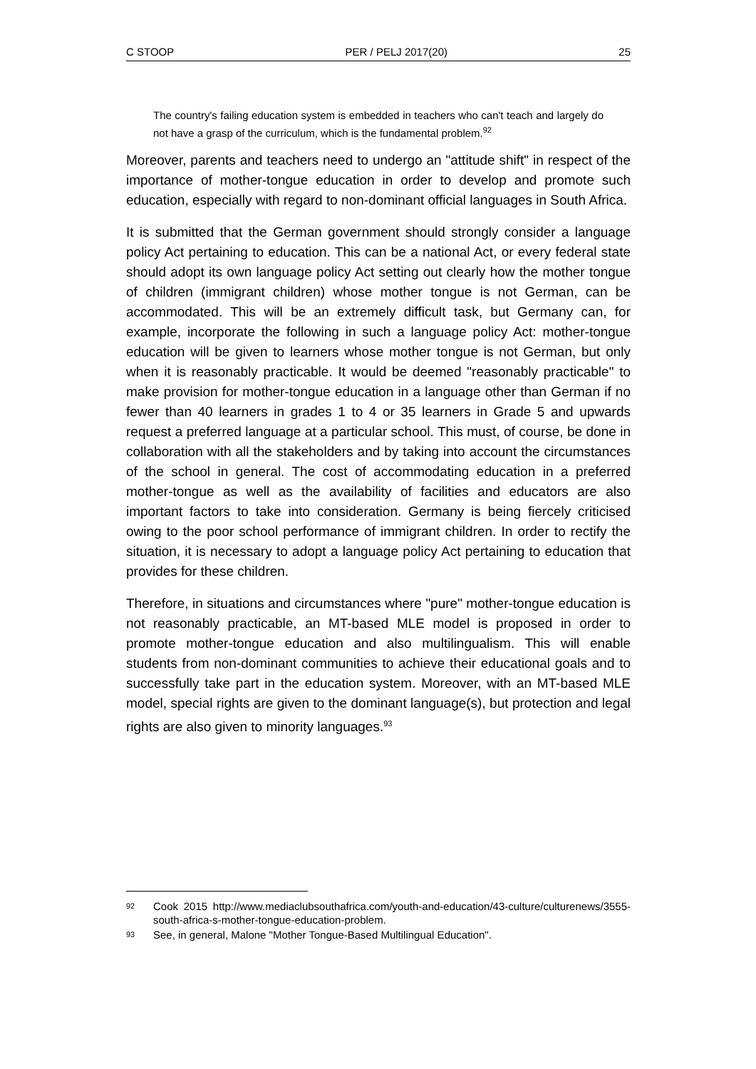C STOOP PER / PELJ 2017(20) 25
The country's failing education system is embedded in teachers who can't teach and largely do not have a grasp of the curriculum, which is the fundamental problem.<sup>92</sup>
Moreover, parents and teachers need to undergo an "attitude shift" in respect of the importance of mother-tongue education in order to develop and promote such education, especially with regard to non-dominant official languages in South Africa.
It is submitted that the German government should strongly consider a language policy Act pertaining to education. This can be a national Act, or every federal state should adopt its own language policy Act setting out clearly how the mother tongue of children (immigrant children) whose mother tongue is not German, can be accommodated. This will be an extremely difficult task, but Germany can, for example, incorporate the following in such a language policy Act: mother-tongue education will be given to learners whose mother tongue is not German, but only when it is reasonably practicable. It would be deemed "reasonably practicable" to make provision for mother-tongue education in a language other than German if no fewer than 40 learners in grades 1 to 4 or 35 learners in Grade 5 and upwards request a preferred language at a particular school. This must, of course, be done in collaboration with all the stakeholders and by taking into account the circumstances of the school in general. The cost of accommodating education in a preferred mother-tongue as well as the availability of facilities and educators are also important factors to take into consideration. Germany is being fiercely criticised owing to the poor school performance of immigrant children. In order to rectify the situation, it is necessary to adopt a language policy Act pertaining to education that provides for these children.
Therefore, in situations and circumstances where "pure" mother-tongue education is not reasonably practicable, an MT-based MLE model is proposed in order to promote mother-tongue education and also multilingualism. This will enable students from non-dominant communities to achieve their educational goals and to successfully take part in the education system. Moreover, with an MT-based MLE model, special rights are given to the dominant language(s), but protection and legal rights are also given to minority languages.<sup>93</sup>
92 Cook 2015 http://www.mediaclubsouthafrica.com/youth-and-education/43-culture/culturenews/3555-south-africa-s-mother-tongue-education-problem.
93 See, in general, Malone "Mother Tongue-Based Multilingual Education".